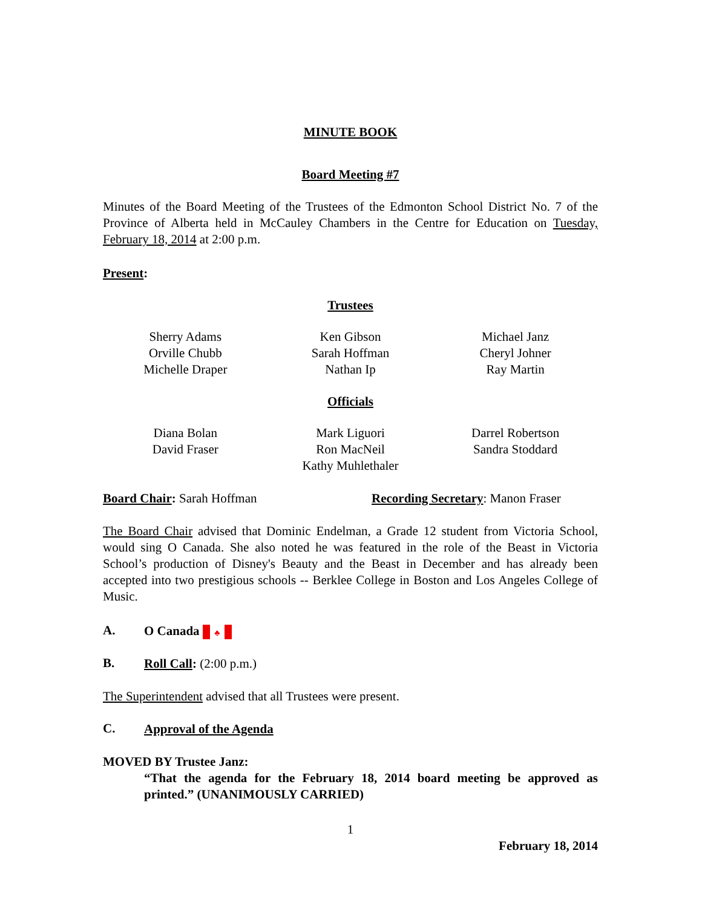MINUTE BOOK
Board Meeting #7
Minutes of the Board Meeting of the Trustees of the Edmonton School District No. 7 of the Province of Alberta held in McCauley Chambers in the Centre for Education on Tuesday, February 18, 2014 at 2:00 p.m.
Present:
Trustees
Sherry Adams
Orville Chubb
Michelle Draper
Ken Gibson
Sarah Hoffman
Nathan Ip
Michael Janz
Cheryl Johner
Ray Martin
Officials
Diana Bolan
David Fraser
Mark Liguori
Ron MacNeil
Kathy Muhlethaler
Darrel Robertson
Sandra Stoddard
Board Chair: Sarah Hoffman Recording Secretary: Manon Fraser
The Board Chair advised that Dominic Endelman, a Grade 12 student from Victoria School, would sing O Canada. She also noted he was featured in the role of the Beast in Victoria School’s production of Disney's Beauty and the Beast in December and has already been accepted into two prestigious schools -- Berklee College in Boston and Los Angeles College of Music.
A.
O Canada ♣
B.
Roll Call: (2:00 p.m.)
The Superintendent advised that all Trustees were present.
C.
Approval of the Agenda
MOVED BY Trustee Janz:
“That the agenda for the February 18, 2014 board meeting be approved as printed.” (UNANIMOUSLY CARRIED)
1
February 18, 2014